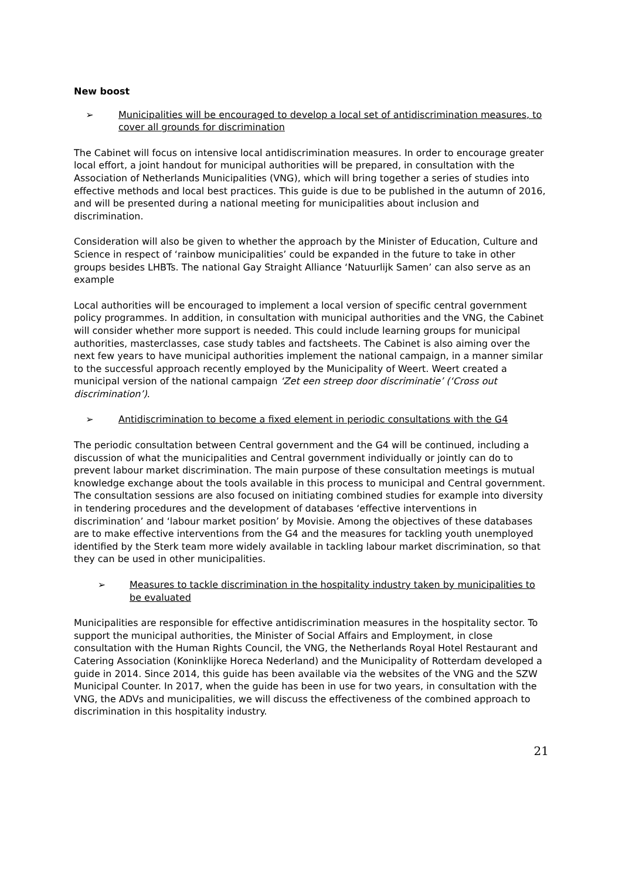New boost
➢ Municipalities will be encouraged to develop a local set of antidiscrimination measures, to cover all grounds for discrimination
The Cabinet will focus on intensive local antidiscrimination measures. In order to encourage greater local effort, a joint handout for municipal authorities will be prepared, in consultation with the Association of Netherlands Municipalities (VNG), which will bring together a series of studies into effective methods and local best practices. This guide is due to be published in the autumn of 2016, and will be presented during a national meeting for municipalities about inclusion and discrimination.
Consideration will also be given to whether the approach by the Minister of Education, Culture and Science in respect of ‘rainbow municipalities’ could be expanded in the future to take in other groups besides LHBTs. The national Gay Straight Alliance ‘Natuurlijk Samen’ can also serve as an example
Local authorities will be encouraged to implement a local version of specific central government policy programmes. In addition, in consultation with municipal authorities and the VNG, the Cabinet will consider whether more support is needed. This could include learning groups for municipal authorities, masterclasses, case study tables and factsheets. The Cabinet is also aiming over the next few years to have municipal authorities implement the national campaign, in a manner similar to the successful approach recently employed by the Municipality of Weert. Weert created a municipal version of the national campaign ‘Zet een streep door discriminatie’ (‘Cross out discrimination’).
➢ Antidiscrimination to become a fixed element in periodic consultations with the G4
The periodic consultation between Central government and the G4 will be continued, including a discussion of what the municipalities and Central government individually or jointly can do to prevent labour market discrimination. The main purpose of these consultation meetings is mutual knowledge exchange about the tools available in this process to municipal and Central government. The consultation sessions are also focused on initiating combined studies for example into diversity in tendering procedures and the development of databases ‘effective interventions in discrimination’ and ‘labour market position’ by Movisie. Among the objectives of these databases are to make effective interventions from the G4 and the measures for tackling youth unemployed identified by the Sterk team more widely available in tackling labour market discrimination, so that they can be used in other municipalities.
➢ Measures to tackle discrimination in the hospitality industry taken by municipalities to be evaluated
Municipalities are responsible for effective antidiscrimination measures in the hospitality sector. To support the municipal authorities, the Minister of Social Affairs and Employment, in close consultation with the Human Rights Council, the VNG, the Netherlands Royal Hotel Restaurant and Catering Association (Koninklijke Horeca Nederland) and the Municipality of Rotterdam developed a guide in 2014. Since 2014, this guide has been available via the websites of the VNG and the SZW Municipal Counter. In 2017, when the guide has been in use for two years, in consultation with the VNG, the ADVs and municipalities, we will discuss the effectiveness of the combined approach to discrimination in this hospitality industry.
21